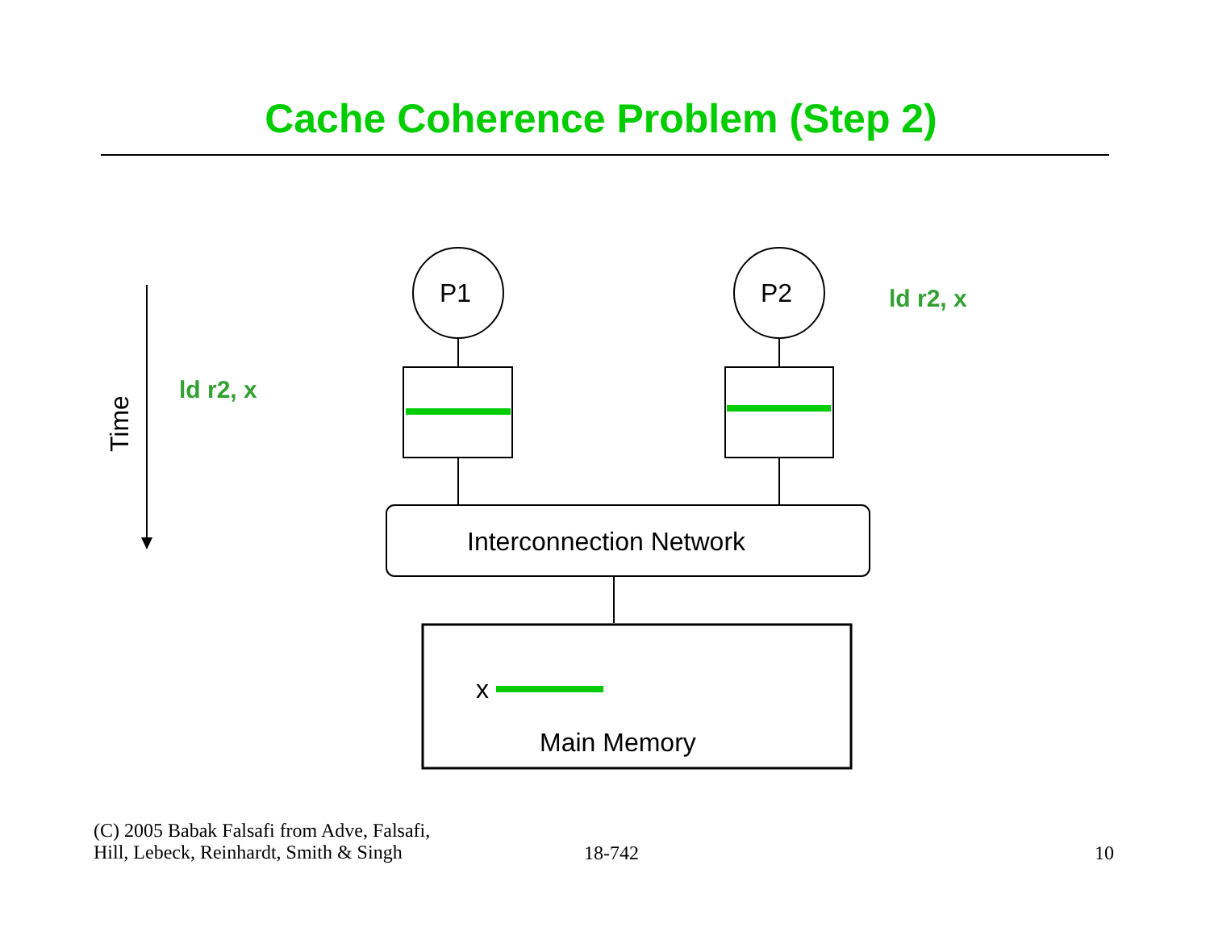Cache Coherence Problem (Step 2)
P1 P2 ld r2, x
Time
ld r2, x
Interconnection Network
x
Main Memory
(C) 2005 Babak Falsafi from Adve, Falsafi,
Hill, Lebeck, Reinhardt, Smith & Singh
18-742 10